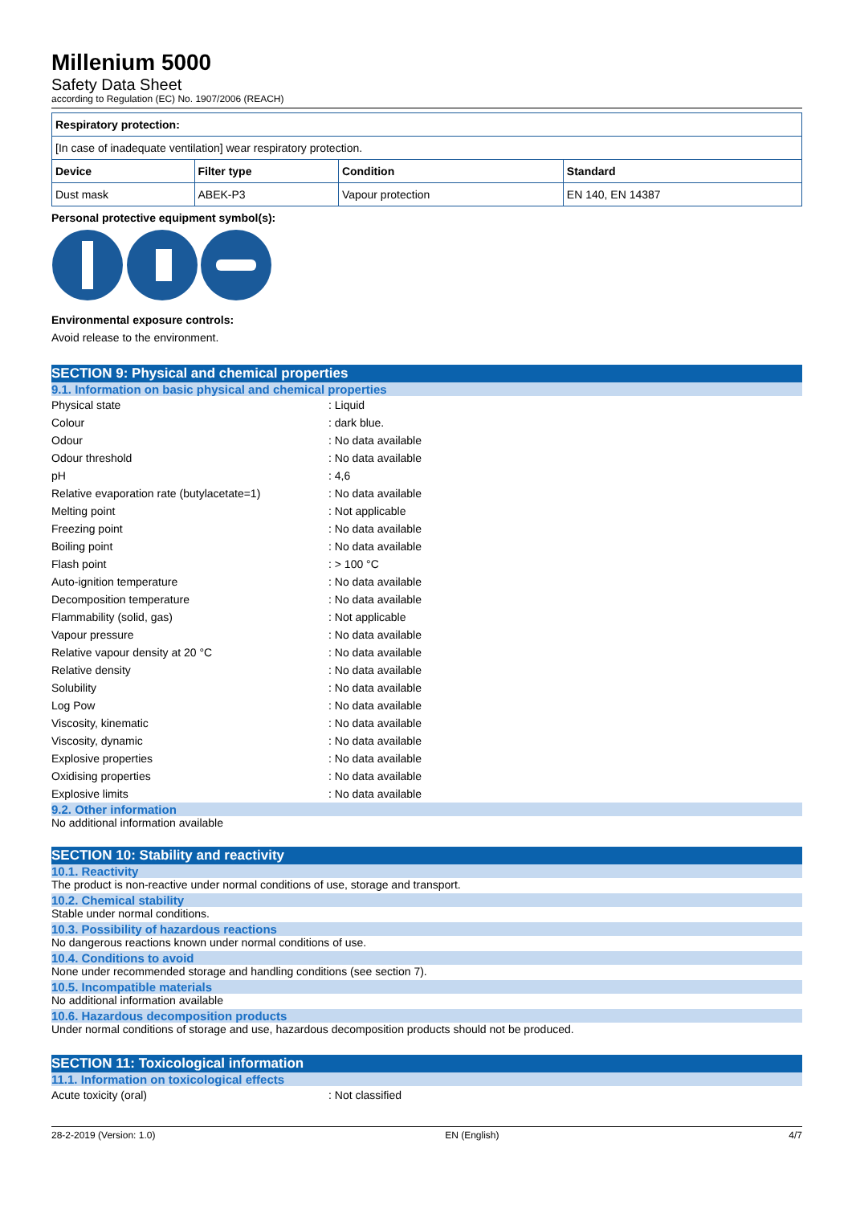Millenium 5000
Safety Data Sheet
according to Regulation (EC) No. 1907/2006 (REACH)
| Respiratory protection: | | | |
| [In case of inadequate ventilation] wear respiratory protection. | | | |
| Device | Filter type | Condition | Standard |
| Dust mask | ABEK-P3 | Vapour protection | EN 140, EN 14387 |
Personal protective equipment symbol(s):
Environmental exposure controls:
Avoid release to the environment.
SECTION 9: Physical and chemical properties
9.1. Information on basic physical and chemical properties
| Physical state | : Liquid |
| Colour | : dark blue. |
| Odour | : No data available |
| Odour threshold | : No data available |
| pH | : 4,6 |
| Relative evaporation rate (butylacetate=1) | : No data available |
| Melting point | : Not applicable |
| Freezing point | : No data available |
| Boiling point | : No data available |
| Flash point | : > 100 °C |
| Auto-ignition temperature | : No data available |
| Decomposition temperature | : No data available |
| Flammability (solid, gas) | : Not applicable |
| Vapour pressure | : No data available |
| Relative vapour density at 20 °C | : No data available |
| Relative density | : No data available |
| Solubility | : No data available |
| Log Pow | : No data available |
| Viscosity, kinematic | : No data available |
| Viscosity, dynamic | : No data available |
| Explosive properties | : No data available |
| Oxidising properties | : No data available |
| Explosive limits | : No data available |
9.2. Other information
No additional information available
SECTION 10: Stability and reactivity
10.1. Reactivity
The product is non-reactive under normal conditions of use, storage and transport.
10.2. Chemical stability
Stable under normal conditions.
10.3. Possibility of hazardous reactions
No dangerous reactions known under normal conditions of use.
10.4. Conditions to avoid
None under recommended storage and handling conditions (see section 7).
10.5. Incompatible materials
No additional information available
10.6. Hazardous decomposition products
Under normal conditions of storage and use, hazardous decomposition products should not be produced.
SECTION 11: Toxicological information
11.1. Information on toxicological effects
| Acute toxicity (oral) | : Not classified |
28-2-2019 (Version: 1.0) EN (English) 4/7